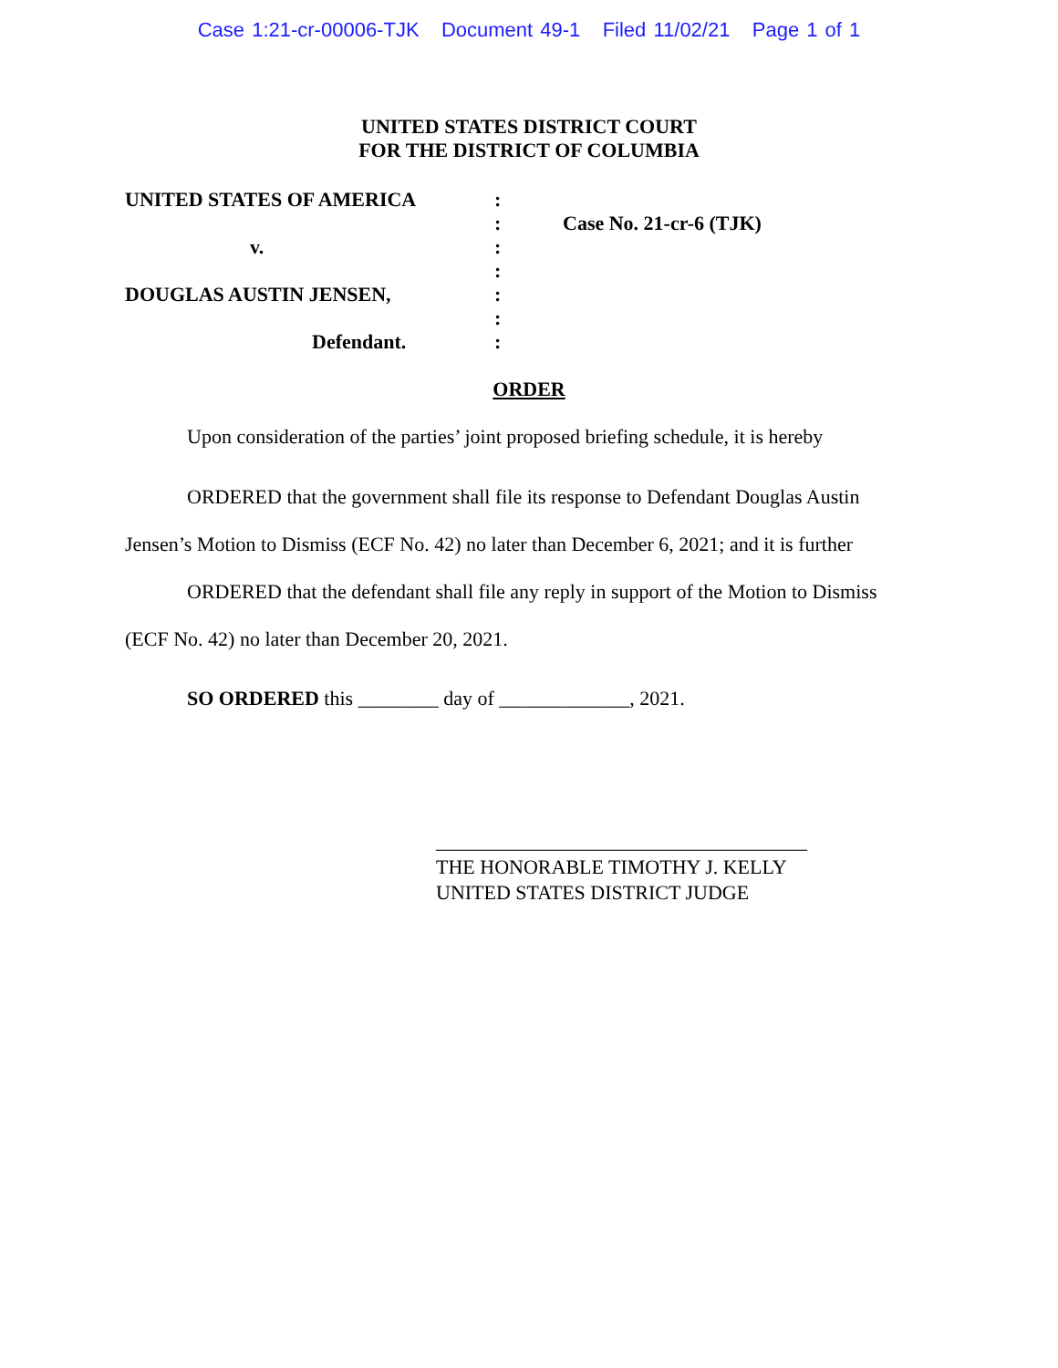Case 1:21-cr-00006-TJK Document 49-1 Filed 11/02/21 Page 1 of 1
UNITED STATES DISTRICT COURT
FOR THE DISTRICT OF COLUMBIA
UNITED STATES OF AMERICA
v.
DOUGLAS AUSTIN JENSEN,
Defendant.
:
:
:
:
:
:
:
Case No. 21-cr-6 (TJK)
ORDER
Upon consideration of the parties’ joint proposed briefing schedule, it is hereby
ORDERED that the government shall file its response to Defendant Douglas Austin Jensen’s Motion to Dismiss (ECF No. 42) no later than December 6, 2021; and it is further
ORDERED that the defendant shall file any reply in support of the Motion to Dismiss (ECF No. 42) no later than December 20, 2021.
SO ORDERED this ________ day of _____________, 2021.
_____________________________________
THE HONORABLE TIMOTHY J. KELLY
UNITED STATES DISTRICT JUDGE